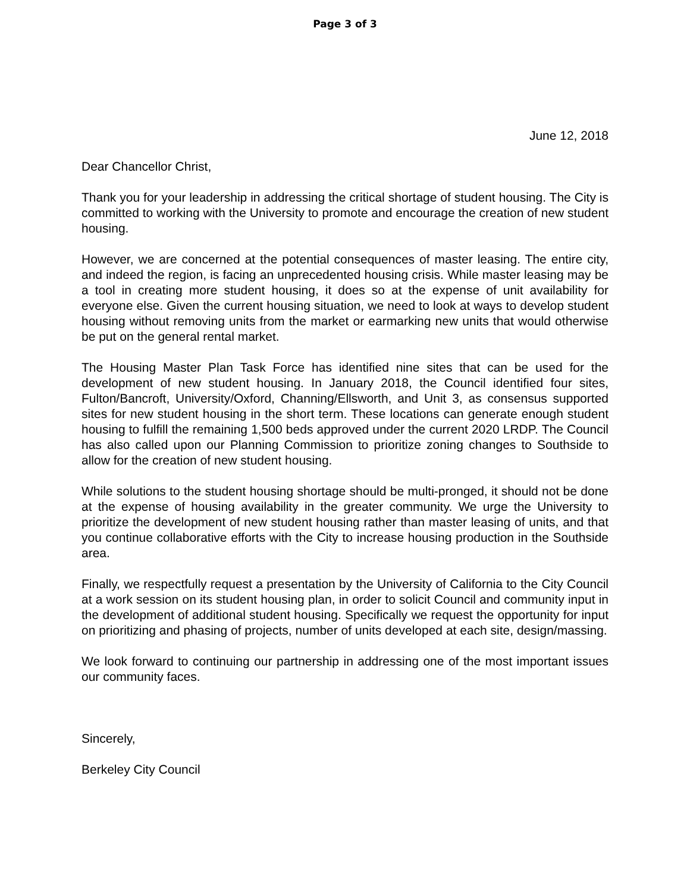Page 3 of 3
June 12, 2018
Dear Chancellor Christ,
Thank you for your leadership in addressing the critical shortage of student housing. The City is committed to working with the University to promote and encourage the creation of new student housing.
However, we are concerned at the potential consequences of master leasing. The entire city, and indeed the region, is facing an unprecedented housing crisis. While master leasing may be a tool in creating more student housing, it does so at the expense of unit availability for everyone else. Given the current housing situation, we need to look at ways to develop student housing without removing units from the market or earmarking new units that would otherwise be put on the general rental market.
The Housing Master Plan Task Force has identified nine sites that can be used for the development of new student housing. In January 2018, the Council identified four sites, Fulton/Bancroft, University/Oxford, Channing/Ellsworth, and Unit 3, as consensus supported sites for new student housing in the short term. These locations can generate enough student housing to fulfill the remaining 1,500 beds approved under the current 2020 LRDP. The Council has also called upon our Planning Commission to prioritize zoning changes to Southside to allow for the creation of new student housing.
While solutions to the student housing shortage should be multi-pronged, it should not be done at the expense of housing availability in the greater community. We urge the University to prioritize the development of new student housing rather than master leasing of units, and that you continue collaborative efforts with the City to increase housing production in the Southside area.
Finally, we respectfully request a presentation by the University of California to the City Council at a work session on its student housing plan, in order to solicit Council and community input in the development of additional student housing. Specifically we request the opportunity for input on prioritizing and phasing of projects, number of units developed at each site, design/massing.
We look forward to continuing our partnership in addressing one of the most important issues our community faces.
Sincerely,
Berkeley City Council